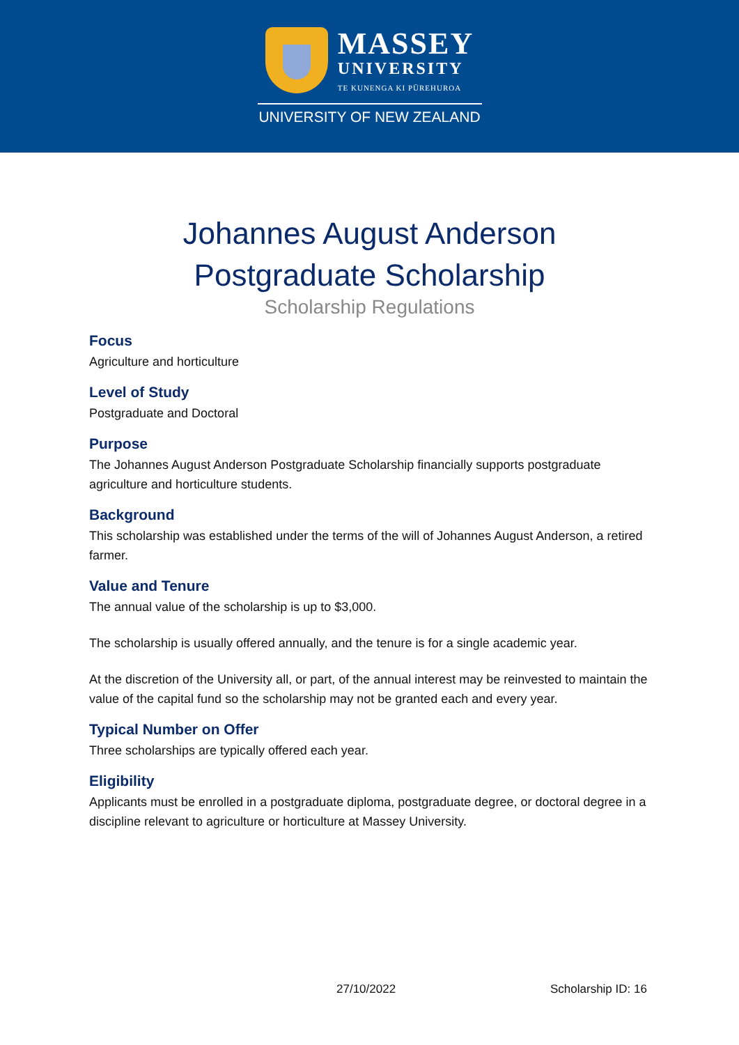MASSEY
UNIVERSITY
TE KUNENGA KI PŪREHUROA
UNIVERSITY OF NEW ZEALAND
Johannes August Anderson
Postgraduate Scholarship
Scholarship Regulations
Focus
Agriculture and horticulture
Level of Study
Postgraduate and Doctoral
Purpose
The Johannes August Anderson Postgraduate Scholarship financially supports postgraduate agriculture and horticulture students.
Background
This scholarship was established under the terms of the will of Johannes August Anderson, a retired farmer.
Value and Tenure
The annual value of the scholarship is up to $3,000.
The scholarship is usually offered annually, and the tenure is for a single academic year.
At the discretion of the University all, or part, of the annual interest may be reinvested to maintain the value of the capital fund so the scholarship may not be granted each and every year.
Typical Number on Offer
Three scholarships are typically offered each year.
Eligibility
Applicants must be enrolled in a postgraduate diploma, postgraduate degree, or doctoral degree in a discipline relevant to agriculture or horticulture at Massey University.
27/10/2022 Scholarship ID: 16